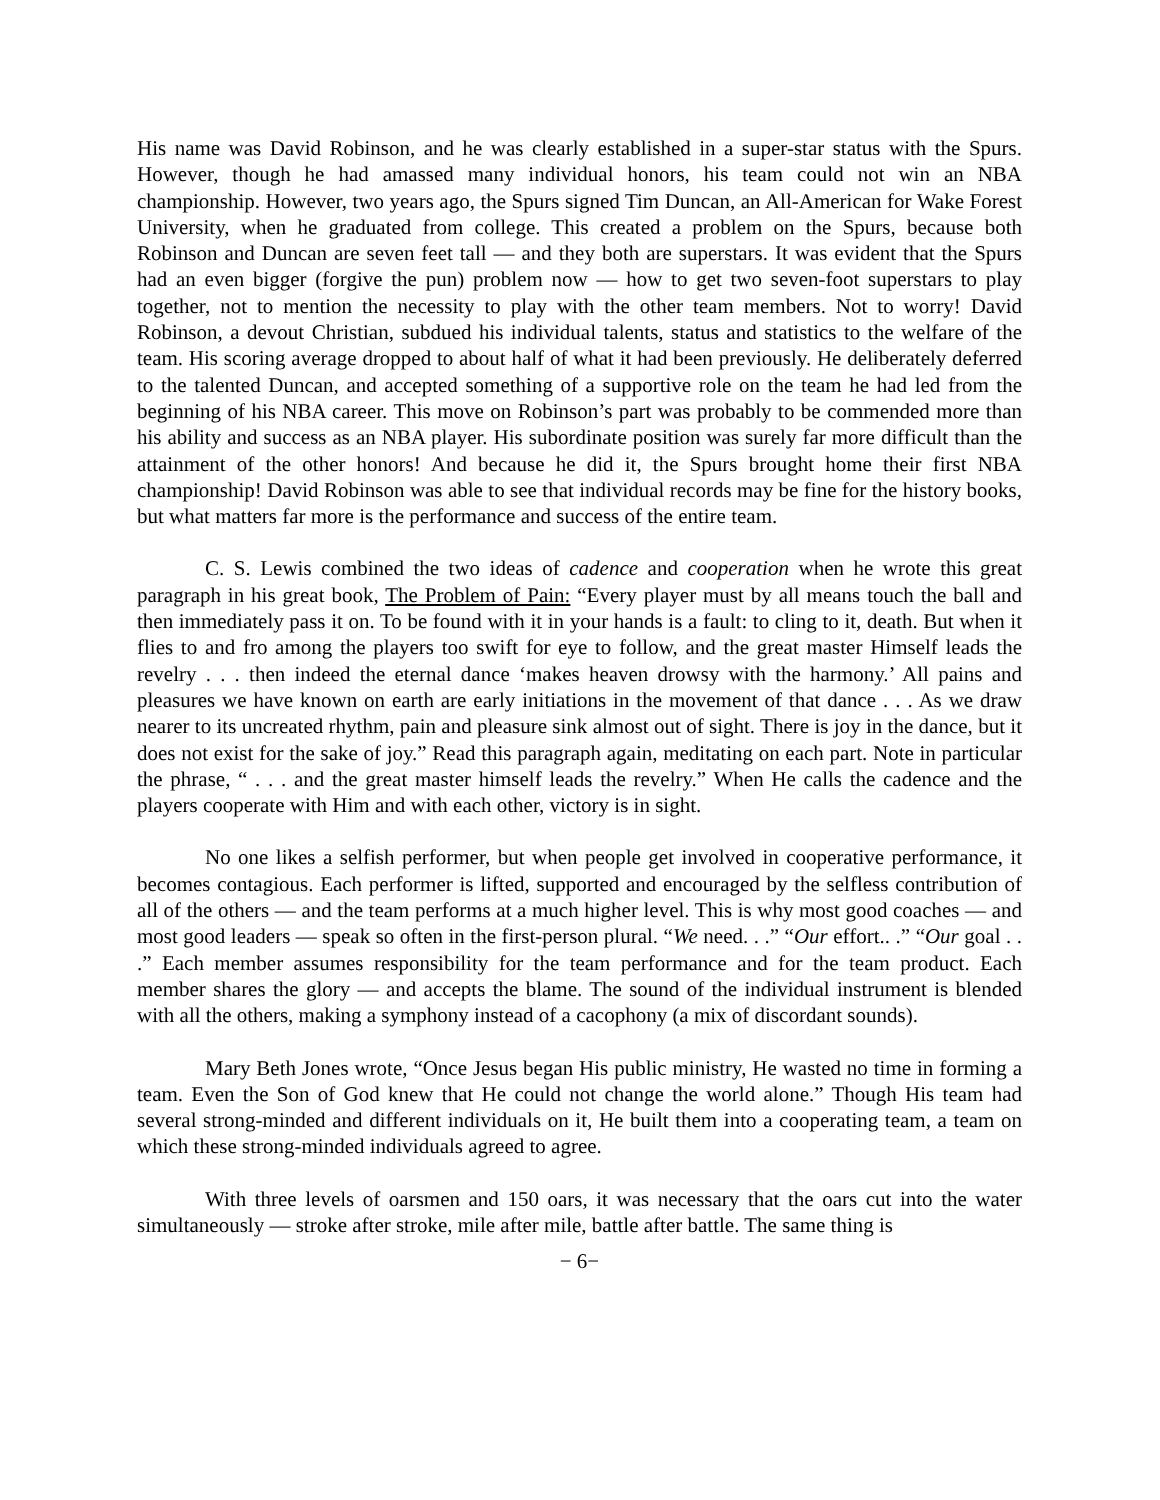His name was David Robinson, and he was clearly established in a super-star status with the Spurs. However, though he had amassed many individual honors, his team could not win an NBA championship. However, two years ago, the Spurs signed Tim Duncan, an All-American for Wake Forest University, when he graduated from college. This created a problem on the Spurs, because both Robinson and Duncan are seven feet tall — and they both are superstars. It was evident that the Spurs had an even bigger (forgive the pun) problem now — how to get two seven-foot superstars to play together, not to mention the necessity to play with the other team members. Not to worry! David Robinson, a devout Christian, subdued his individual talents, status and statistics to the welfare of the team. His scoring average dropped to about half of what it had been previously. He deliberately deferred to the talented Duncan, and accepted something of a supportive role on the team he had led from the beginning of his NBA career. This move on Robinson’s part was probably to be commended more than his ability and success as an NBA player. His subordinate position was surely far more difficult than the attainment of the other honors! And because he did it, the Spurs brought home their first NBA championship! David Robinson was able to see that individual records may be fine for the history books, but what matters far more is the performance and success of the entire team.
C. S. Lewis combined the two ideas of cadence and cooperation when he wrote this great paragraph in his great book, The Problem of Pain: “Every player must by all means touch the ball and then immediately pass it on. To be found with it in your hands is a fault: to cling to it, death. But when it flies to and fro among the players too swift for eye to follow, and the great master Himself leads the revelry . . . then indeed the eternal dance ‘makes heaven drowsy with the harmony.’ All pains and pleasures we have known on earth are early initiations in the movement of that dance . . . As we draw nearer to its uncreated rhythm, pain and pleasure sink almost out of sight. There is joy in the dance, but it does not exist for the sake of joy.” Read this paragraph again, meditating on each part. Note in particular the phrase, “ . . . and the great master himself leads the revelry.” When He calls the cadence and the players cooperate with Him and with each other, victory is in sight.
No one likes a selfish performer, but when people get involved in cooperative performance, it becomes contagious. Each performer is lifted, supported and encouraged by the selfless contribution of all of the others — and the team performs at a much higher level. This is why most good coaches — and most good leaders — speak so often in the first-person plural. “We need. . .” “Our effort.. .” “Our goal . . .” Each member assumes responsibility for the team performance and for the team product. Each member shares the glory — and accepts the blame. The sound of the individual instrument is blended with all the others, making a symphony instead of a cacophony (a mix of discordant sounds).
Mary Beth Jones wrote, “Once Jesus began His public ministry, He wasted no time in forming a team. Even the Son of God knew that He could not change the world alone.” Though His team had several strong-minded and different individuals on it, He built them into a cooperating team, a team on which these strong-minded individuals agreed to agree.
With three levels of oarsmen and 150 oars, it was necessary that the oars cut into the water simultaneously — stroke after stroke, mile after mile, battle after battle. The same thing is
− 6−